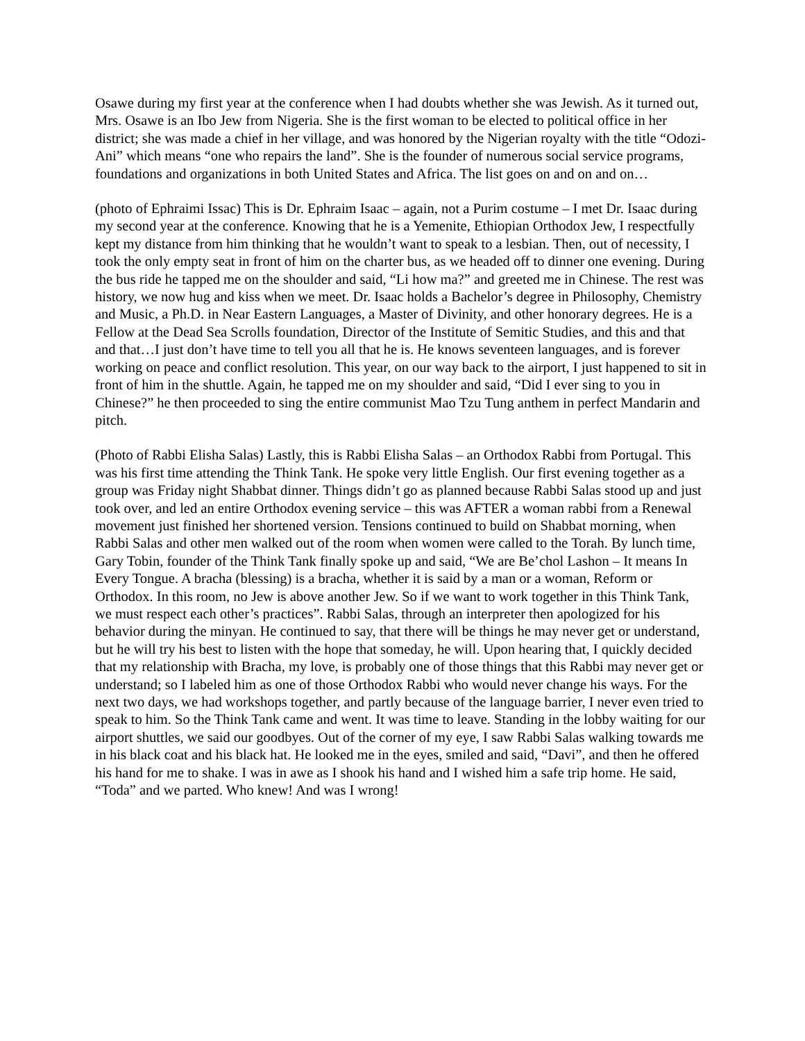Osawe during my first year at the conference when I had doubts whether she was Jewish. As it turned out, Mrs. Osawe is an Ibo Jew from Nigeria. She is the first woman to be elected to political office in her district; she was made a chief in her village, and was honored by the Nigerian royalty with the title “Odozi-Ani” which means “one who repairs the land”. She is the founder of numerous social service programs, foundations and organizations in both United States and Africa. The list goes on and on and on…
(photo of Ephraimi Issac) This is Dr. Ephraim Isaac – again, not a Purim costume – I met Dr. Isaac during my second year at the conference. Knowing that he is a Yemenite, Ethiopian Orthodox Jew, I respectfully kept my distance from him thinking that he wouldn’t want to speak to a lesbian. Then, out of necessity, I took the only empty seat in front of him on the charter bus, as we headed off to dinner one evening. During the bus ride he tapped me on the shoulder and said, “Li how ma?” and greeted me in Chinese. The rest was history, we now hug and kiss when we meet. Dr. Isaac holds a Bachelor’s degree in Philosophy, Chemistry and Music, a Ph.D. in Near Eastern Languages, a Master of Divinity, and other honorary degrees. He is a Fellow at the Dead Sea Scrolls foundation, Director of the Institute of Semitic Studies, and this and that and that…I just don’t have time to tell you all that he is. He knows seventeen languages, and is forever working on peace and conflict resolution. This year, on our way back to the airport, I just happened to sit in front of him in the shuttle. Again, he tapped me on my shoulder and said, “Did I ever sing to you in Chinese?” he then proceeded to sing the entire communist Mao Tzu Tung anthem in perfect Mandarin and pitch.
(Photo of Rabbi Elisha Salas) Lastly, this is Rabbi Elisha Salas – an Orthodox Rabbi from Portugal. This was his first time attending the Think Tank. He spoke very little English. Our first evening together as a group was Friday night Shabbat dinner. Things didn’t go as planned because Rabbi Salas stood up and just took over, and led an entire Orthodox evening service – this was AFTER a woman rabbi from a Renewal movement just finished her shortened version. Tensions continued to build on Shabbat morning, when Rabbi Salas and other men walked out of the room when women were called to the Torah. By lunch time, Gary Tobin, founder of the Think Tank finally spoke up and said, “We are Be’chol Lashon – It means In Every Tongue. A bracha (blessing) is a bracha, whether it is said by a man or a woman, Reform or Orthodox. In this room, no Jew is above another Jew. So if we want to work together in this Think Tank, we must respect each other’s practices”. Rabbi Salas, through an interpreter then apologized for his behavior during the minyan. He continued to say, that there will be things he may never get or understand, but he will try his best to listen with the hope that someday, he will. Upon hearing that, I quickly decided that my relationship with Bracha, my love, is probably one of those things that this Rabbi may never get or understand; so I labeled him as one of those Orthodox Rabbi who would never change his ways. For the next two days, we had workshops together, and partly because of the language barrier, I never even tried to speak to him. So the Think Tank came and went. It was time to leave. Standing in the lobby waiting for our airport shuttles, we said our goodbyes. Out of the corner of my eye, I saw Rabbi Salas walking towards me in his black coat and his black hat. He looked me in the eyes, smiled and said, “Davi”, and then he offered his hand for me to shake. I was in awe as I shook his hand and I wished him a safe trip home. He said, “Toda” and we parted. Who knew! And was I wrong!